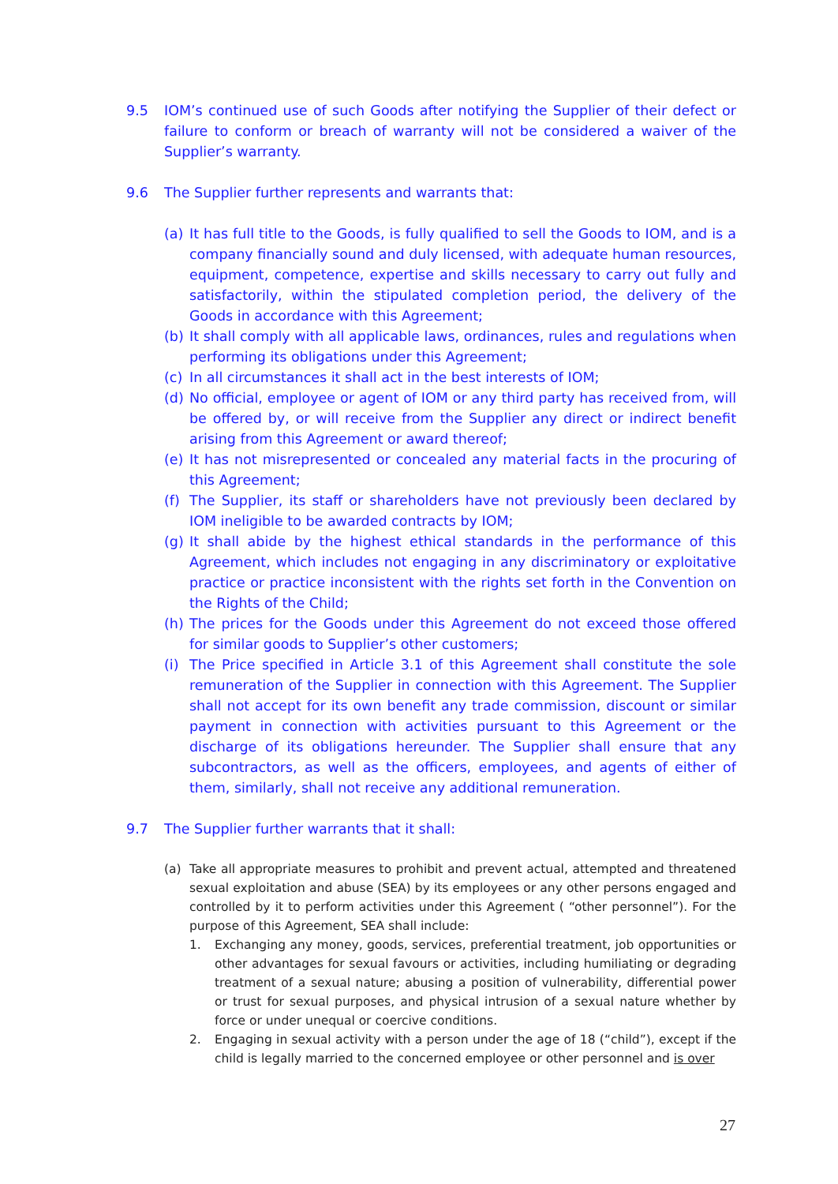9.5 IOM’s continued use of such Goods after notifying the Supplier of their defect or failure to conform or breach of warranty will not be considered a waiver of the Supplier’s warranty.
9.6 The Supplier further represents and warrants that:
(a) It has full title to the Goods, is fully qualified to sell the Goods to IOM, and is a company financially sound and duly licensed, with adequate human resources, equipment, competence, expertise and skills necessary to carry out fully and satisfactorily, within the stipulated completion period, the delivery of the Goods in accordance with this Agreement;
(b) It shall comply with all applicable laws, ordinances, rules and regulations when performing its obligations under this Agreement;
(c) In all circumstances it shall act in the best interests of IOM;
(d) No official, employee or agent of IOM or any third party has received from, will be offered by, or will receive from the Supplier any direct or indirect benefit arising from this Agreement or award thereof;
(e) It has not misrepresented or concealed any material facts in the procuring of this Agreement;
(f) The Supplier, its staff or shareholders have not previously been declared by IOM ineligible to be awarded contracts by IOM;
(g) It shall abide by the highest ethical standards in the performance of this Agreement, which includes not engaging in any discriminatory or exploitative practice or practice inconsistent with the rights set forth in the Convention on the Rights of the Child;
(h) The prices for the Goods under this Agreement do not exceed those offered for similar goods to Supplier’s other customers;
(i) The Price specified in Article 3.1 of this Agreement shall constitute the sole remuneration of the Supplier in connection with this Agreement. The Supplier shall not accept for its own benefit any trade commission, discount or similar payment in connection with activities pursuant to this Agreement or the discharge of its obligations hereunder. The Supplier shall ensure that any subcontractors, as well as the officers, employees, and agents of either of them, similarly, shall not receive any additional remuneration.
9.7 The Supplier further warrants that it shall:
(a) Take all appropriate measures to prohibit and prevent actual, attempted and threatened sexual exploitation and abuse (SEA) by its employees or any other persons engaged and controlled by it to perform activities under this Agreement ( “other personnel”). For the purpose of this Agreement, SEA shall include:
1. Exchanging any money, goods, services, preferential treatment, job opportunities or other advantages for sexual favours or activities, including humiliating or degrading treatment of a sexual nature; abusing a position of vulnerability, differential power or trust for sexual purposes, and physical intrusion of a sexual nature whether by force or under unequal or coercive conditions.
2. Engaging in sexual activity with a person under the age of 18 (“child”), except if the child is legally married to the concerned employee or other personnel and is over
27